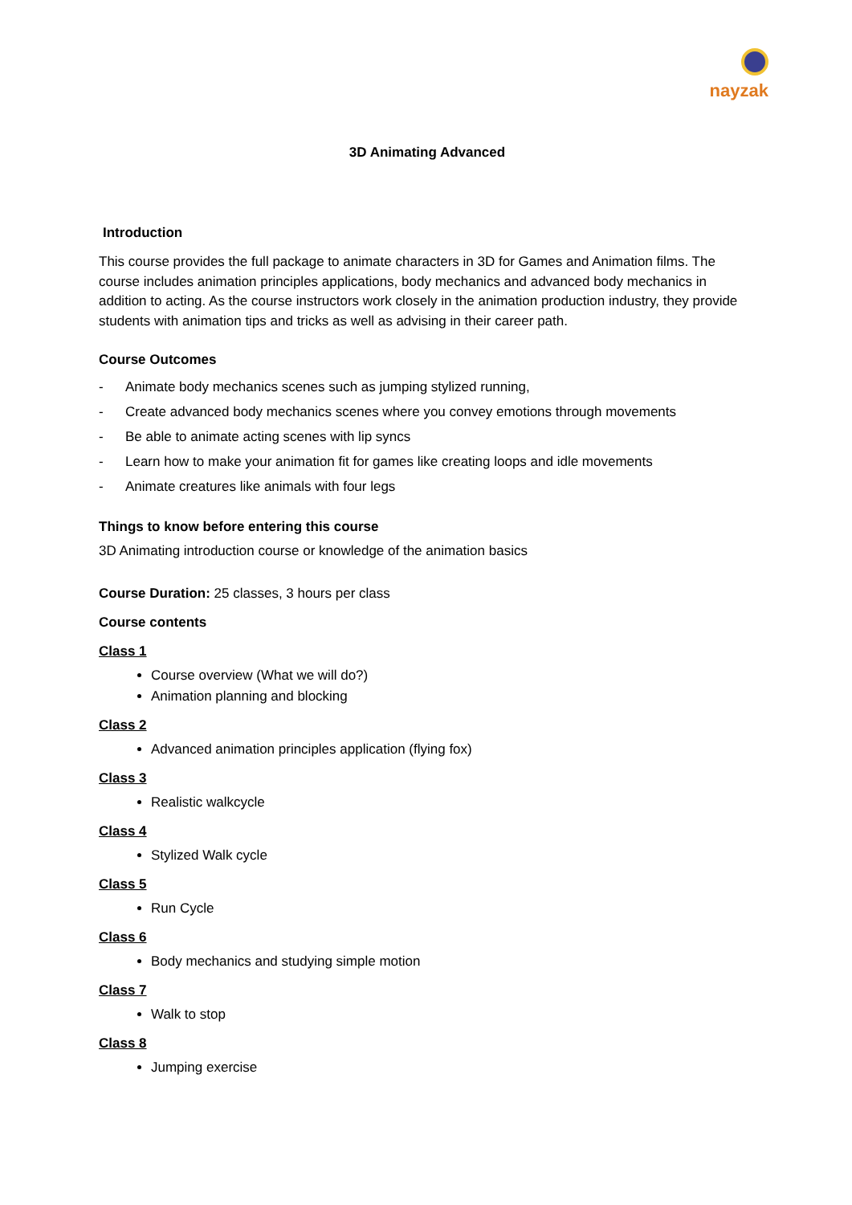nayzak
3D Animating Advanced
Introduction
This course provides the full package to animate characters in 3D for Games and Animation films. The course includes animation principles applications, body mechanics and advanced body mechanics in addition to acting. As the course instructors work closely in the animation production industry, they provide students with animation tips and tricks as well as advising in their career path.
Course Outcomes
- Animate body mechanics scenes such as jumping stylized running,
- Create advanced body mechanics scenes where you convey emotions through movements
- Be able to animate acting scenes with lip syncs
- Learn how to make your animation fit for games like creating loops and idle movements
- Animate creatures like animals with four legs
Things to know before entering this course
3D Animating introduction course or knowledge of the animation basics
Course Duration: 25 classes, 3 hours per class
Course contents
Class 1
Course overview (What we will do?)
Animation planning and blocking
Class 2
Advanced animation principles application (flying fox)
Class 3
Realistic walkcycle
Class 4
Stylized Walk cycle
Class 5
Run Cycle
Class 6
Body mechanics and studying simple motion
Class 7
Walk to stop
Class 8
Jumping exercise